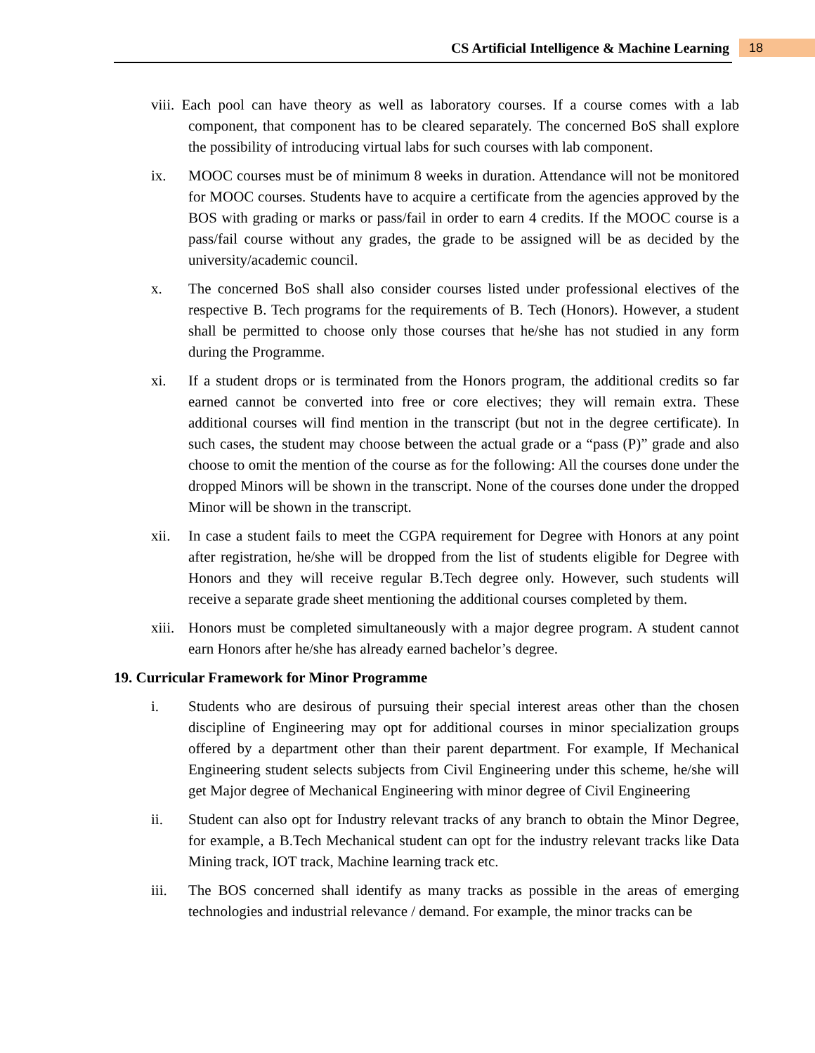CS Artificial Intelligence & Machine Learning 18
viii. Each pool can have theory as well as laboratory courses. If a course comes with a lab component, that component has to be cleared separately. The concerned BoS shall explore the possibility of introducing virtual labs for such courses with lab component.
ix. MOOC courses must be of minimum 8 weeks in duration. Attendance will not be monitored for MOOC courses. Students have to acquire a certificate from the agencies approved by the BOS with grading or marks or pass/fail in order to earn 4 credits. If the MOOC course is a pass/fail course without any grades, the grade to be assigned will be as decided by the university/academic council.
x. The concerned BoS shall also consider courses listed under professional electives of the respective B. Tech programs for the requirements of B. Tech (Honors). However, a student shall be permitted to choose only those courses that he/she has not studied in any form during the Programme.
xi. If a student drops or is terminated from the Honors program, the additional credits so far earned cannot be converted into free or core electives; they will remain extra. These additional courses will find mention in the transcript (but not in the degree certificate). In such cases, the student may choose between the actual grade or a “pass (P)” grade and also choose to omit the mention of the course as for the following: All the courses done under the dropped Minors will be shown in the transcript. None of the courses done under the dropped Minor will be shown in the transcript.
xii. In case a student fails to meet the CGPA requirement for Degree with Honors at any point after registration, he/she will be dropped from the list of students eligible for Degree with Honors and they will receive regular B.Tech degree only. However, such students will receive a separate grade sheet mentioning the additional courses completed by them.
xiii. Honors must be completed simultaneously with a major degree program. A student cannot earn Honors after he/she has already earned bachelor’s degree.
19. Curricular Framework for Minor Programme
i. Students who are desirous of pursuing their special interest areas other than the chosen discipline of Engineering may opt for additional courses in minor specialization groups offered by a department other than their parent department. For example, If Mechanical Engineering student selects subjects from Civil Engineering under this scheme, he/she will get Major degree of Mechanical Engineering with minor degree of Civil Engineering
ii. Student can also opt for Industry relevant tracks of any branch to obtain the Minor Degree, for example, a B.Tech Mechanical student can opt for the industry relevant tracks like Data Mining track, IOT track, Machine learning track etc.
iii. The BOS concerned shall identify as many tracks as possible in the areas of emerging technologies and industrial relevance / demand. For example, the minor tracks can be